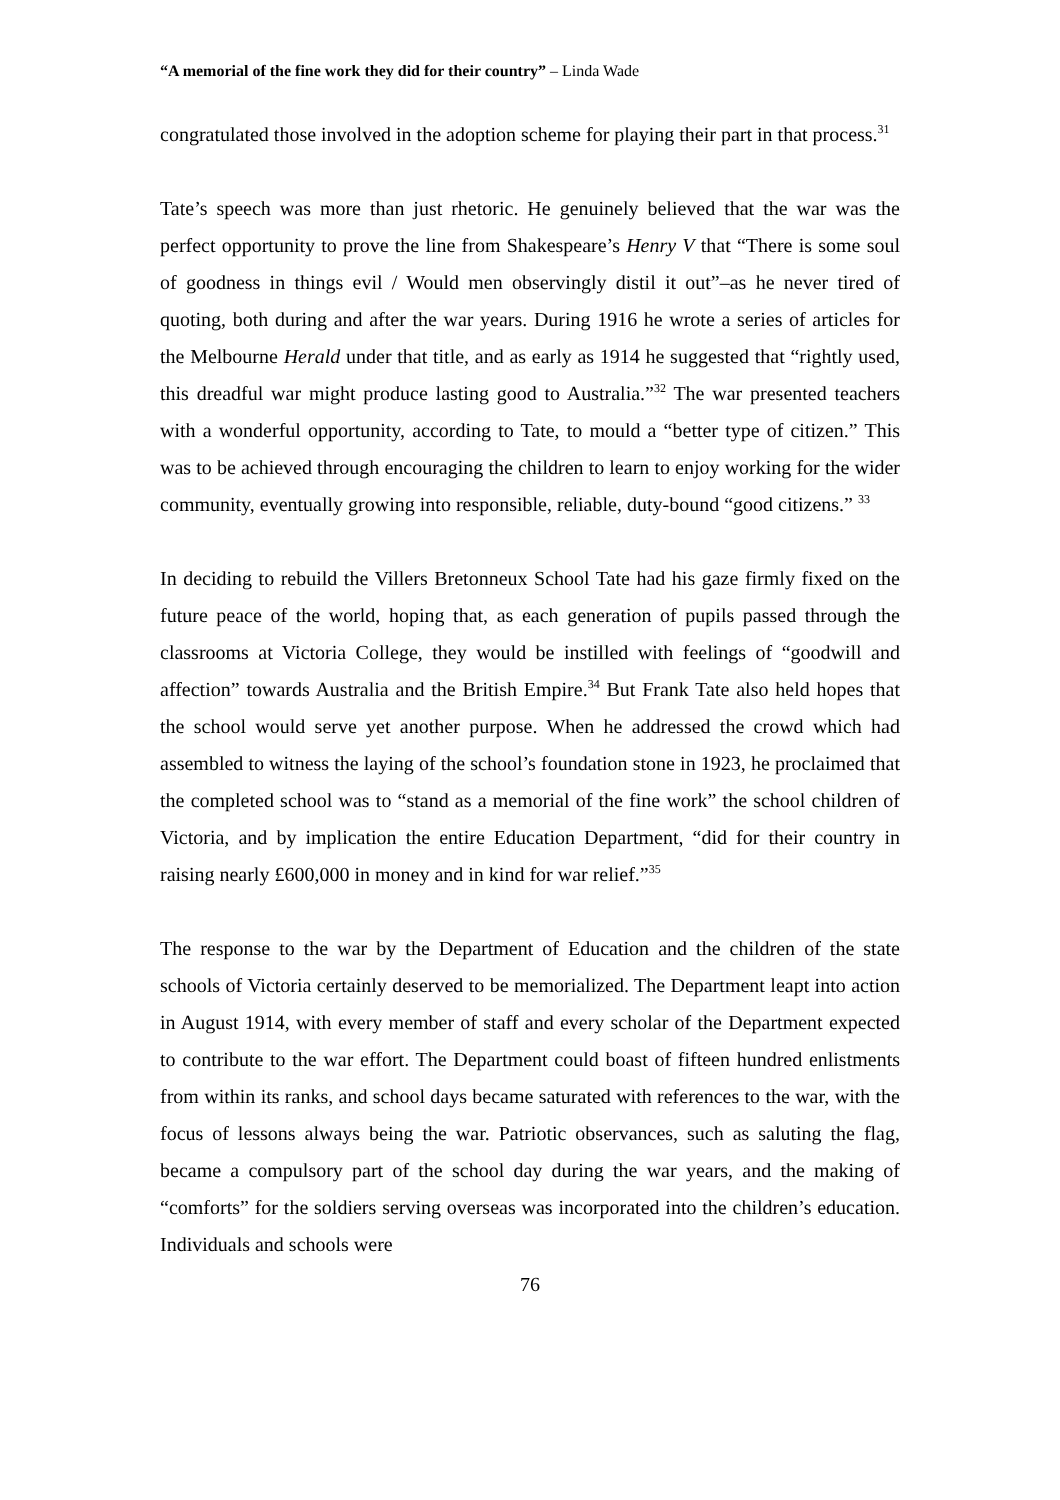“A memorial of the fine work they did for their country” – Linda Wade
congratulated those involved in the adoption scheme for playing their part in that process.<sup>31</sup>
Tate’s speech was more than just rhetoric. He genuinely believed that the war was the perfect opportunity to prove the line from Shakespeare’s Henry V that “There is some soul of goodness in things evil / Would men observingly distil it out”–as he never tired of quoting, both during and after the war years. During 1916 he wrote a series of articles for the Melbourne Herald under that title, and as early as 1914 he suggested that “rightly used, this dreadful war might produce lasting good to Australia.”<sup>32</sup> The war presented teachers with a wonderful opportunity, according to Tate, to mould a “better type of citizen.” This was to be achieved through encouraging the children to learn to enjoy working for the wider community, eventually growing into responsible, reliable, duty-bound “good citizens.” <sup>33</sup>
In deciding to rebuild the Villers Bretonneux School Tate had his gaze firmly fixed on the future peace of the world, hoping that, as each generation of pupils passed through the classrooms at Victoria College, they would be instilled with feelings of “goodwill and affection” towards Australia and the British Empire.<sup>34</sup> But Frank Tate also held hopes that the school would serve yet another purpose. When he addressed the crowd which had assembled to witness the laying of the school’s foundation stone in 1923, he proclaimed that the completed school was to “stand as a memorial of the fine work” the school children of Victoria, and by implication the entire Education Department, “did for their country in raising nearly £600,000 in money and in kind for war relief.”<sup>35</sup>
The response to the war by the Department of Education and the children of the state schools of Victoria certainly deserved to be memorialized. The Department leapt into action in August 1914, with every member of staff and every scholar of the Department expected to contribute to the war effort. The Department could boast of fifteen hundred enlistments from within its ranks, and school days became saturated with references to the war, with the focus of lessons always being the war. Patriotic observances, such as saluting the flag, became a compulsory part of the school day during the war years, and the making of “comforts” for the soldiers serving overseas was incorporated into the children’s education. Individuals and schools were
76